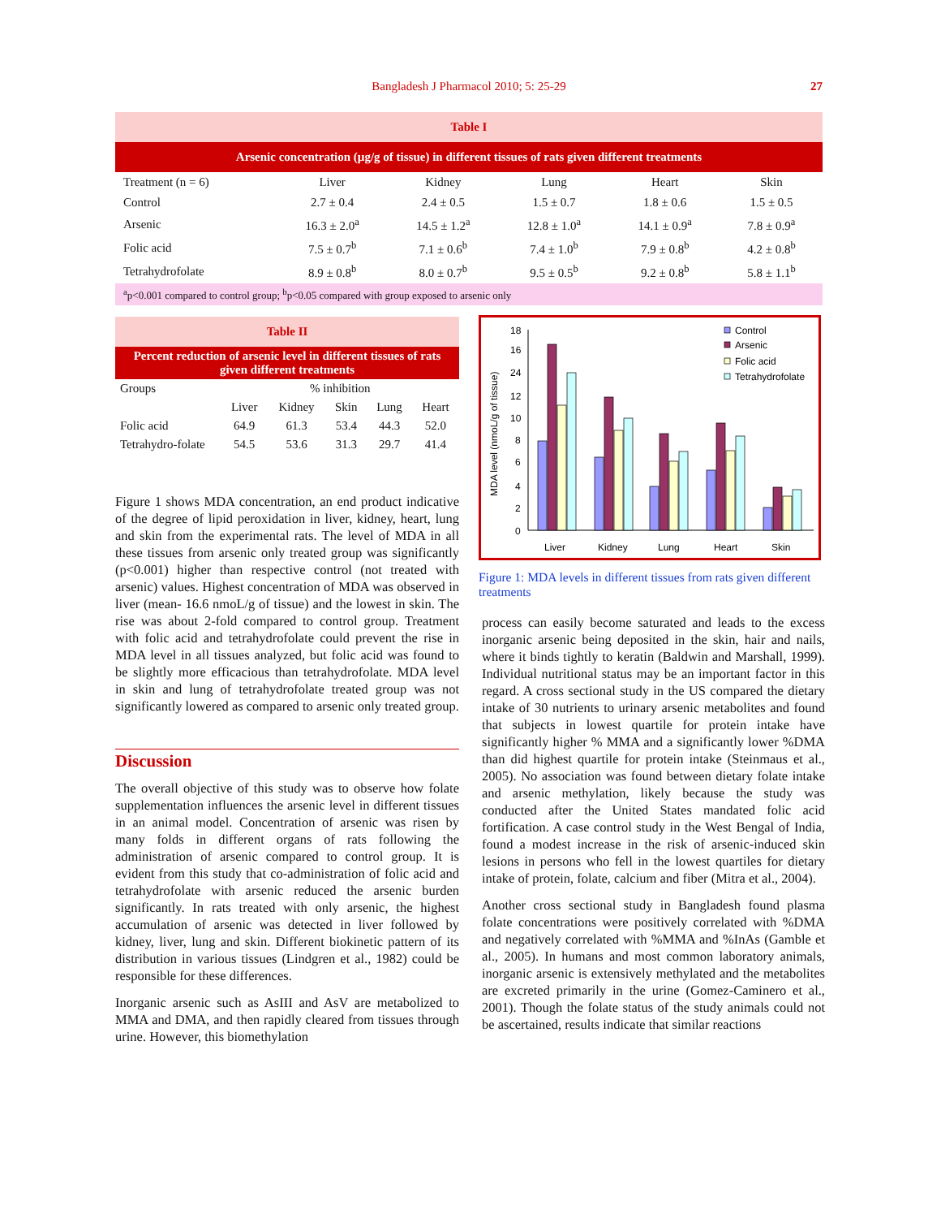Bangladesh J Pharmacol 2010; 5: 25-29
27
| Table I | | | | | |
| --- | --- | --- | --- | --- | --- |
| Arsenic concentration (µg/g of tissue) in different tissues of rats given different treatments | | | | | |
| Treatment (n = 6) | Liver | Kidney | Lung | Heart | Skin |
| Control | 2.7 ± 0.4 | 2.4 ± 0.5 | 1.5 ± 0.7 | 1.8 ± 0.6 | 1.5 ± 0.5 |
| Arsenic | 16.3 ± 2.0<sup>a</sup> | 14.5 ± 1.2<sup>a</sup> | 12.8 ± 1.0<sup>a</sup> | 14.1 ± 0.9<sup>a</sup> | 7.8 ± 0.9<sup>a</sup> |
| Folic acid | 7.5 ± 0.7<sup>b</sup> | 7.1 ± 0.6<sup>b</sup> | 7.4 ± 1.0<sup>b</sup> | 7.9 ± 0.8<sup>b</sup> | 4.2 ± 0.8<sup>b</sup> |
| Tetrahydrofolate | 8.9 ± 0.8<sup>b</sup> | 8.0 ± 0.7<sup>b</sup> | 9.5 ± 0.5<sup>b</sup> | 9.2 ± 0.8<sup>b</sup> | 5.8 ± 1.1<sup>b</sup> |
| <sup>a</sup> p<0.001 compared to control group; <sup>b</sup>p<0.05 compared with group exposed to arsenic only | | | | | |
| Table II | | | | | |
| --- | --- | --- | --- | --- | --- |
| Percent reduction of arsenic level in different tissues of rats given different treatments | | | | | |
| Groups | % inhibition | | | | |
| | Liver | Kidney | Skin | Lung | Heart |
| Folic acid | 64.9 | 61.3 | 53.4 | 44.3 | 52.0 |
| Tetrahydro-folate | 54.5 | 53.6 | 31.3 | 29.7 | 41.4 |
Figure 1 shows MDA concentration, an end product indicative of the degree of lipid peroxidation in liver, kidney, heart, lung and skin from the experimental rats. The level of MDA in all these tissues from arsenic only treated group was significantly (p<0.001) higher than respective control (not treated with arsenic) values. Highest concentration of MDA was observed in liver (mean- 16.6 nmoL/g of tissue) and the lowest in skin. The rise was about 2-fold compared to control group. Treatment with folic acid and tetrahydrofolate could prevent the rise in MDA level in all tissues analyzed, but folic acid was found to be slightly more efficacious than tetrahydrofolate. MDA level in skin and lung of tetrahydrofolate treated group was not significantly lowered as compared to arsenic only treated group.
Discussion
The overall objective of this study was to observe how folate supplementation influences the arsenic level in different tissues in an animal model. Concentration of arsenic was risen by many folds in different organs of rats following the administration of arsenic compared to control group. It is evident from this study that co-administration of folic acid and tetrahydrofolate with arsenic reduced the arsenic burden significantly. In rats treated with only arsenic, the highest accumulation of arsenic was detected in liver followed by kidney, liver, lung and skin. Different biokinetic pattern of its distribution in various tissues (Lindgren et al., 1982) could be responsible for these differences.
Inorganic arsenic such as AsIII and AsV are metabolized to MMA and DMA, and then rapidly cleared from tissues through urine. However, this biomethylation
18
16
24
12
10
8
6
4
2
0
MDA level (nmoL/g of tissue)
Control
Arsenic
Folic acid
Tetrahydrofolate
Liver
Kidney
Lung
Heart
Skin
Figure 1: MDA levels in different tissues from rats given different treatments
process can easily become saturated and leads to the excess inorganic arsenic being deposited in the skin, hair and nails, where it binds tightly to keratin (Baldwin and Marshall, 1999). Individual nutritional status may be an important factor in this regard. A cross sectional study in the US compared the dietary intake of 30 nutrients to urinary arsenic metabolites and found that subjects in lowest quartile for protein intake have significantly higher % MMA and a significantly lower %DMA than did highest quartile for protein intake (Steinmaus et al., 2005). No association was found between dietary folate intake and arsenic methylation, likely because the study was conducted after the United States mandated folic acid fortification. A case control study in the West Bengal of India, found a modest increase in the risk of arsenic-induced skin lesions in persons who fell in the lowest quartiles for dietary intake of protein, folate, calcium and fiber (Mitra et al., 2004).
Another cross sectional study in Bangladesh found plasma folate concentrations were positively correlated with %DMA and negatively correlated with %MMA and %InAs (Gamble et al., 2005). In humans and most common laboratory animals, inorganic arsenic is extensively methylated and the metabolites are excreted primarily in the urine (Gomez-Caminero et al., 2001). Though the folate status of the study animals could not be ascertained, results indicate that similar reactions